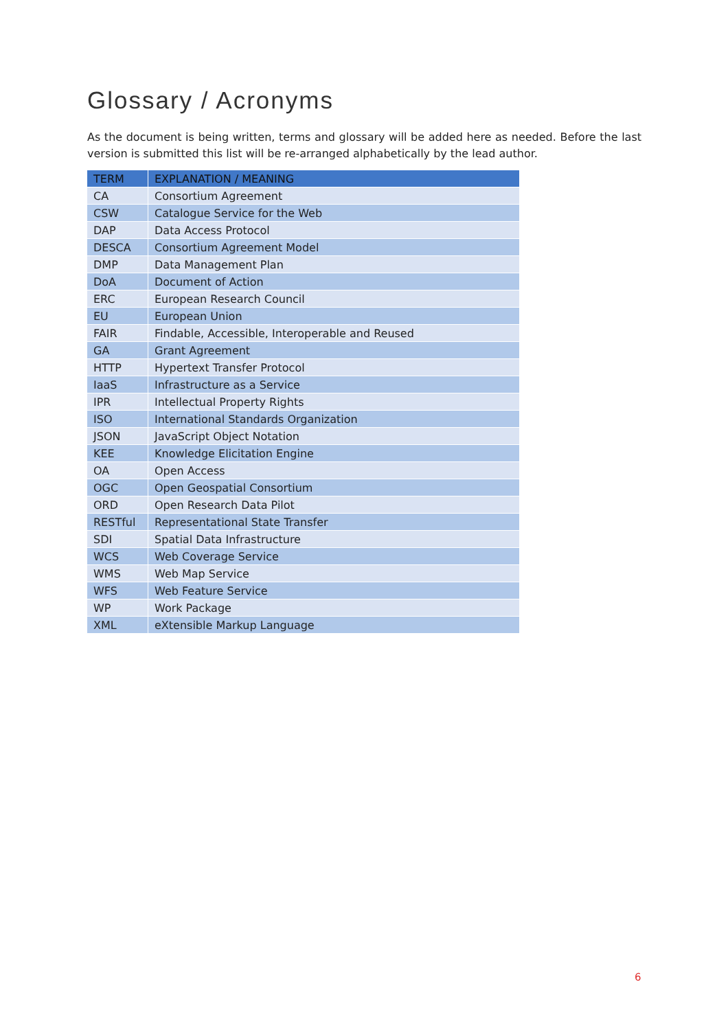Glossary / Acronyms
As the document is being written, terms and glossary will be added here as needed. Before the last version is submitted this list will be re-arranged alphabetically by the lead author.
| TERM | EXPLANATION / MEANING |
| --- | --- |
| CA | Consortium Agreement |
| CSW | Catalogue Service for the Web |
| DAP | Data Access Protocol |
| DESCA | Consortium Agreement Model |
| DMP | Data Management Plan |
| DoA | Document of Action |
| ERC | European Research Council |
| EU | European Union |
| FAIR | Findable, Accessible, Interoperable and Reused |
| GA | Grant Agreement |
| HTTP | Hypertext Transfer Protocol |
| IaaS | Infrastructure as a Service |
| IPR | Intellectual Property Rights |
| ISO | International Standards Organization |
| JSON | JavaScript Object Notation |
| KEE | Knowledge Elicitation Engine |
| OA | Open Access |
| OGC | Open Geospatial Consortium |
| ORD | Open Research Data Pilot |
| RESTful | Representational State Transfer |
| SDI | Spatial Data Infrastructure |
| WCS | Web Coverage Service |
| WMS | Web Map Service |
| WFS | Web Feature Service |
| WP | Work Package |
| XML | eXtensible Markup Language |
6